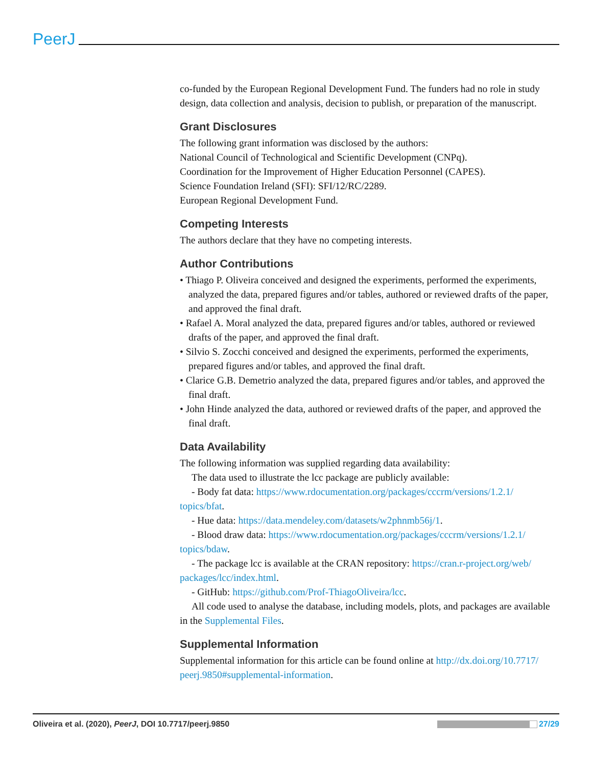PeerJ
co-funded by the European Regional Development Fund. The funders had no role in study design, data collection and analysis, decision to publish, or preparation of the manuscript.
Grant Disclosures
The following grant information was disclosed by the authors:
National Council of Technological and Scientific Development (CNPq).
Coordination for the Improvement of Higher Education Personnel (CAPES).
Science Foundation Ireland (SFI): SFI/12/RC/2289.
European Regional Development Fund.
Competing Interests
The authors declare that they have no competing interests.
Author Contributions
• Thiago P. Oliveira conceived and designed the experiments, performed the experiments, analyzed the data, prepared figures and/or tables, authored or reviewed drafts of the paper, and approved the final draft.
• Rafael A. Moral analyzed the data, prepared figures and/or tables, authored or reviewed drafts of the paper, and approved the final draft.
• Silvio S. Zocchi conceived and designed the experiments, performed the experiments, prepared figures and/or tables, and approved the final draft.
• Clarice G.B. Demetrio analyzed the data, prepared figures and/or tables, and approved the final draft.
• John Hinde analyzed the data, authored or reviewed drafts of the paper, and approved the final draft.
Data Availability
The following information was supplied regarding data availability:
The data used to illustrate the lcc package are publicly available:
- Body fat data: https://www.rdocumentation.org/packages/cccrm/versions/1.2.1/ topics/bfat.
- Hue data: https://data.mendeley.com/datasets/w2phnmb56j/1.
- Blood draw data: https://www.rdocumentation.org/packages/cccrm/versions/1.2.1/ topics/bdaw.
- The package lcc is available at the CRAN repository: https://cran.r-project.org/web/ packages/lcc/index.html.
- GitHub: https://github.com/Prof-ThiagoOliveira/lcc.
All code used to analyse the database, including models, plots, and packages are available in the Supplemental Files.
Supplemental Information
Supplemental information for this article can be found online at http://dx.doi.org/10.7717/ peerj.9850#supplemental-information.
Oliveira et al. (2020), PeerJ, DOI 10.7717/peerj.9850 27/29